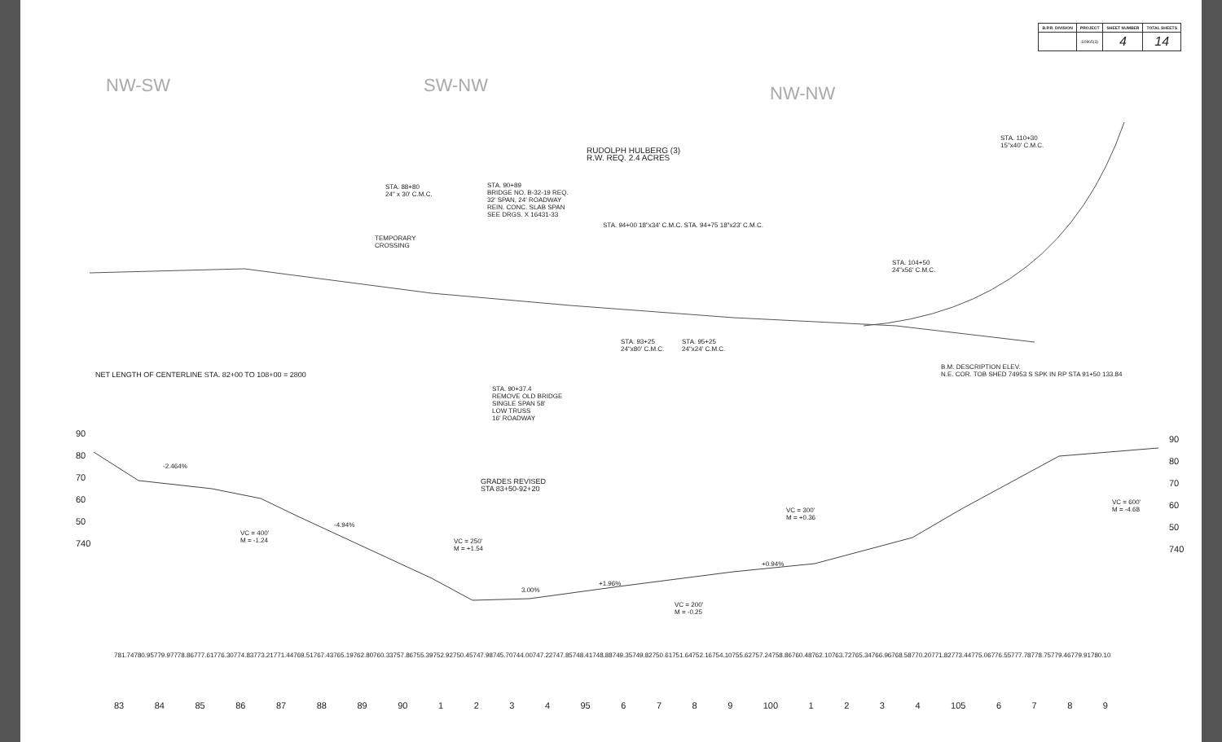| B.P.R. DIVISION | PROJECT | SHEET NUMBER | TOTAL SHEETS |
| --- | --- | --- | --- |
| | S0865(3) | 4 | 14 |
NW-SW SW-NW NW-NW
RUDOLPH HULBERG (3)
R.W. REQ. 2.4 ACRES
STA. 88+80
24" x 30' C.M.C.
STA. 90+89
BRIDGE NO. B-32-19 REQ.
32' SPAN, 24' ROADWAY
REIN. CONC. SLAB SPAN
SEE DRGS. X 16431-33
TEMPORARY
CROSSING
STA. 94+00 18"x34' C.M.C. STA. 94+75 18"x23' C.M.C.
STA. 104+50
24"x56' C.M.C.
STA. 110+30
15"x40' C.M.C.
STA. 93+25
24"x80' C.M.C.
STA. 95+25
24"x24' C.M.C.
NET LENGTH OF CENTERLINE STA. 82+00 TO 108+00 = 2800
B.M. DESCRIPTION ELEV.
N.E. COR. TOB SHED 74953 S SPK IN RP STA 91+50 133.84
STA. 90+37.4
REMOVE OLD BRIDGE
SINGLE SPAN 58'
LOW TRUSS
16' ROADWAY
GRADES REVISED
STA 83+50-92+20
VC = 400'
M = -1.24
VC = 250'
M = +1.54
VC = 300'
M = +0.36
VC = 200'
M = -0.25
VC = 600'
M = -4.68
-2.464%
-4.94%
3.00%
+1.96%
+0.94%
90
80
70
60
50
740
90
80
70
60
50
740
781.74 780.95 779.97 778.86 777.61 776.30 774.83 773.21 771.44 769.51 767.43 765.19 762.80 760.33 757.86 755.39 752.92 750.45 747.98 745.70 744.00 747.22 747.85 748.41 748.88 749.35 749.82 750.61 751.64 752.16 754.10 755.62 757.24 758.86 760.48 762.10 763.72 765.34 766.96 768.58 770.20 771.82 773.44 775.06 776.55 777.78 778.75 779.46 779.91 780.10
83 84 85 86 87 88 89 90 1234 95 6789 100 1234 105 6789